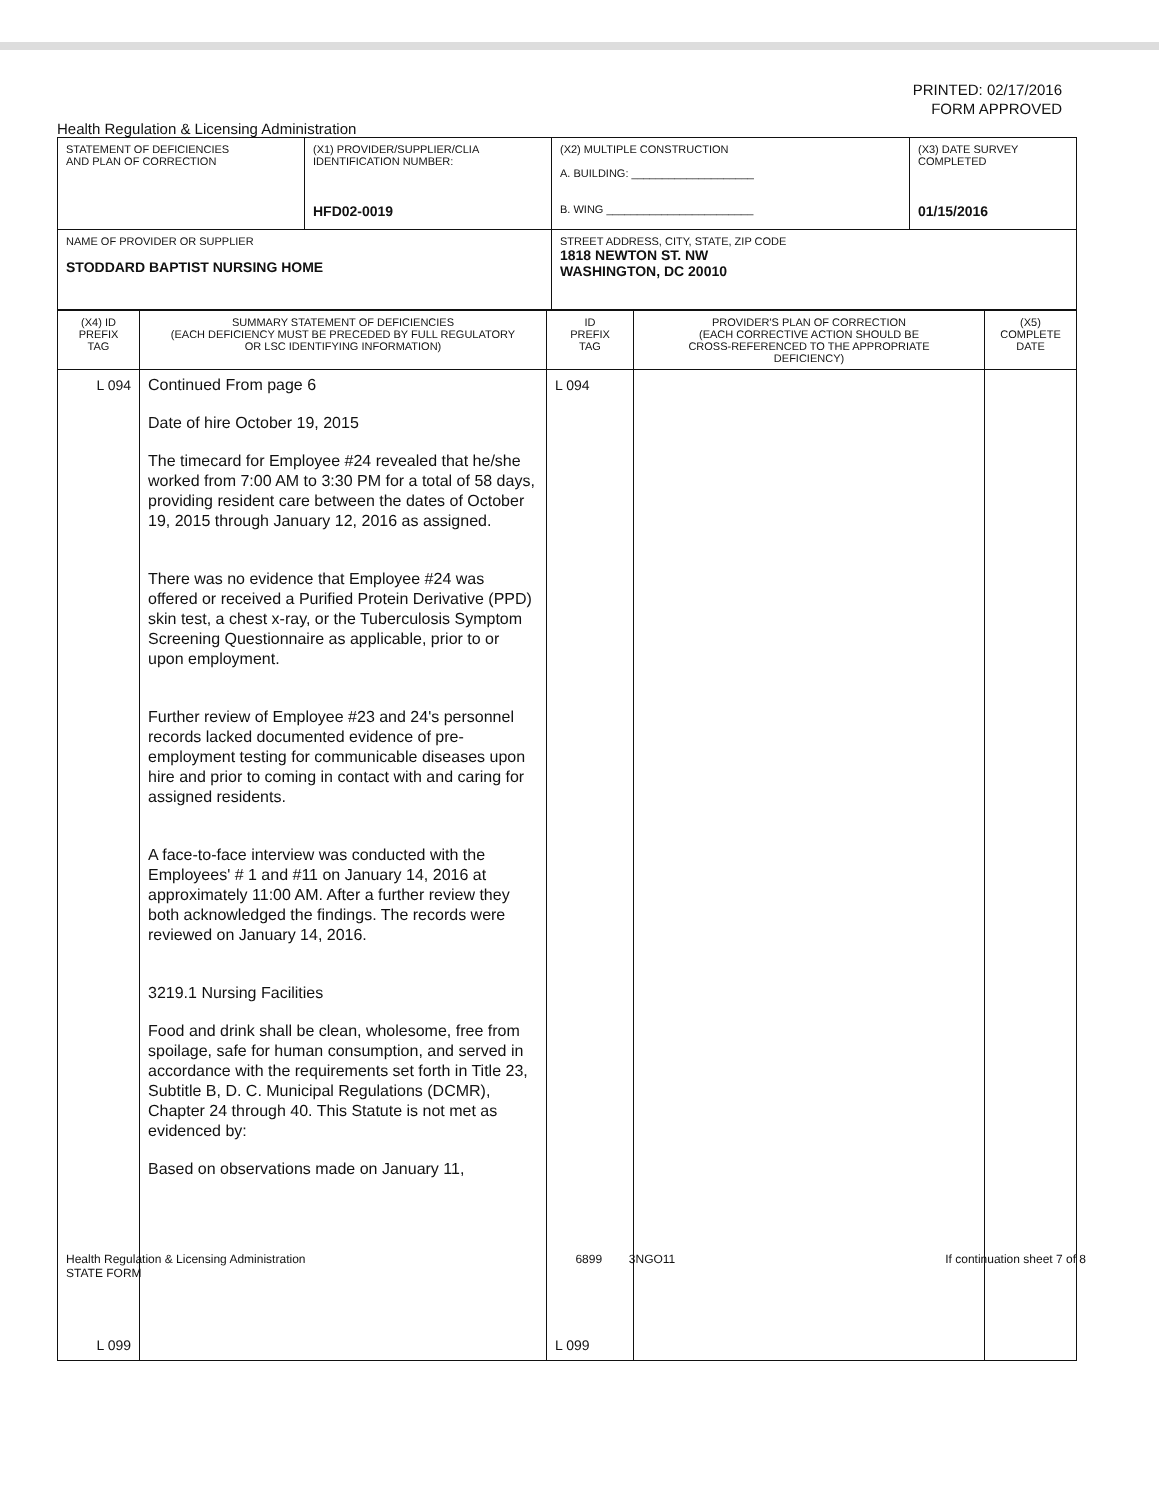PRINTED: 02/17/2016
FORM APPROVED
Health Regulation & Licensing Administration
| STATEMENT OF DEFICIENCIES AND PLAN OF CORRECTION | (X1) PROVIDER/SUPPLIER/CLIA IDENTIFICATION NUMBER: HFD02-0019 | (X2) MULTIPLE CONSTRUCTION A. BUILDING: ____________________ B. WING ________________________ | (X3) DATE SURVEY COMPLETED 01/15/2016 |
| NAME OF PROVIDER OR SUPPLIER STODDARD BAPTIST NURSING HOME | | STREET ADDRESS, CITY, STATE, ZIP CODE 1818 NEWTON ST. NW WASHINGTON, DC 20010 | |
| (X4) ID PREFIX TAG | SUMMARY STATEMENT OF DEFICIENCIES (EACH DEFICIENCY MUST BE PRECEDED BY FULL REGULATORY OR LSC IDENTIFYING INFORMATION) | ID PREFIX TAG | PROVIDER'S PLAN OF CORRECTION (EACH CORRECTIVE ACTION SHOULD BE CROSS-REFERENCED TO THE APPROPRIATE DEFICIENCY) | (X5) COMPLETE DATE |
| --- | --- | --- | --- | --- |
| L 094 L 099 | Continued From page 6 Date of hire October 19, 2015 The timecard for Employee #24 revealed that he/she worked from 7:00 AM to 3:30 PM for a total of 58 days, providing resident care between the dates of October 19, 2015 through January 12, 2016 as assigned. There was no evidence that Employee #24 was offered or received a Purified Protein Derivative (PPD) skin test, a chest x-ray, or the Tuberculosis Symptom Screening Questionnaire as applicable, prior to or upon employment. Further review of Employee #23 and 24's personnel records lacked documented evidence of pre- employment testing for communicable diseases upon hire and prior to coming in contact with and caring for assigned residents. A face-to-face interview was conducted with the Employees' # 1 and #11 on January 14, 2016 at approximately 11:00 AM. After a further review they both acknowledged the findings. The records were reviewed on January 14, 2016. 3219.1 Nursing Facilities Food and drink shall be clean, wholesome, free from spoilage, safe for human consumption, and served in accordance with the requirements set forth in Title 23, Subtitle B, D. C. Municipal Regulations (DCMR), Chapter 24 through 40. This Statute is not met as evidenced by: Based on observations made on January 11, | L 094 L 099 | | |
Health Regulation & Licensing Administration
STATE FORM
6899 3NGO11 If continuation sheet 7 of 8